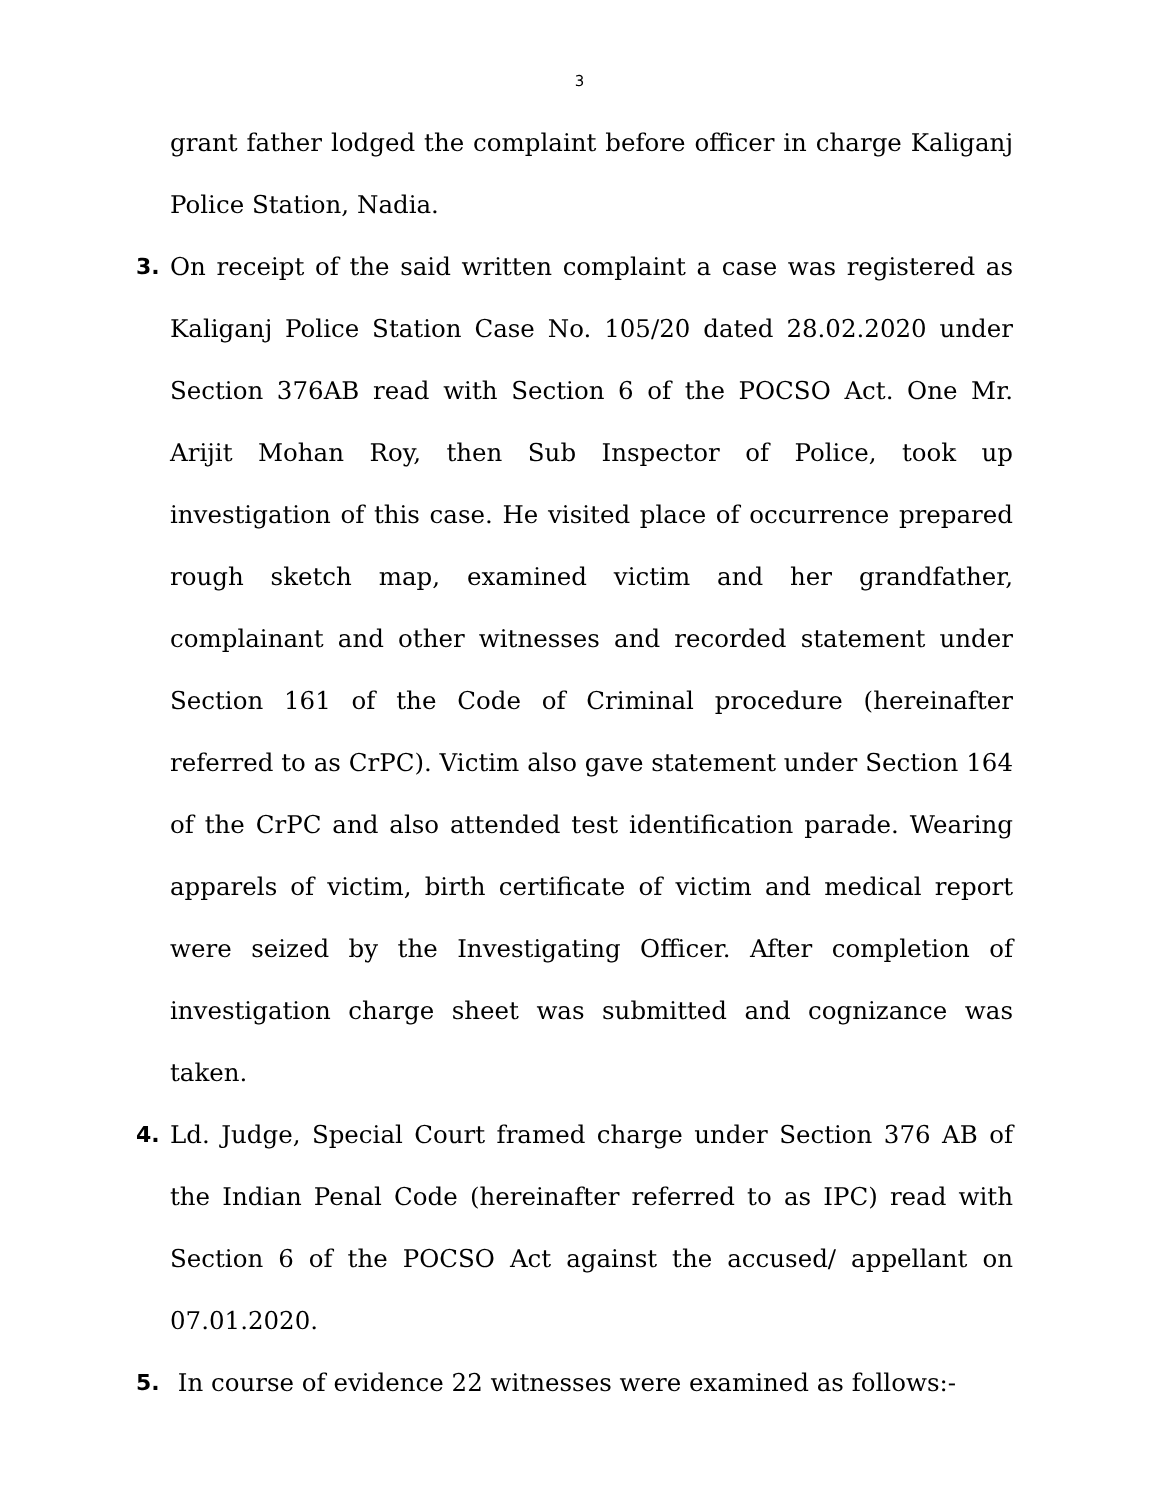3
grant father lodged the complaint before officer in charge Kaliganj Police Station, Nadia.
3. On receipt of the said written complaint a case was registered as Kaliganj Police Station Case No. 105/20 dated 28.02.2020 under Section 376AB read with Section 6 of the POCSO Act. One Mr. Arijit Mohan Roy, then Sub Inspector of Police, took up investigation of this case. He visited place of occurrence prepared rough sketch map, examined victim and her grandfather, complainant and other witnesses and recorded statement under Section 161 of the Code of Criminal procedure (hereinafter referred to as CrPC). Victim also gave statement under Section 164 of the CrPC and also attended test identification parade. Wearing apparels of victim, birth certificate of victim and medical report were seized by the Investigating Officer. After completion of investigation charge sheet was submitted and cognizance was taken.
4. Ld. Judge, Special Court framed charge under Section 376 AB of the Indian Penal Code (hereinafter referred to as IPC) read with Section 6 of the POCSO Act against the accused/ appellant on 07.01.2020.
5. In course of evidence 22 witnesses were examined as follows:-